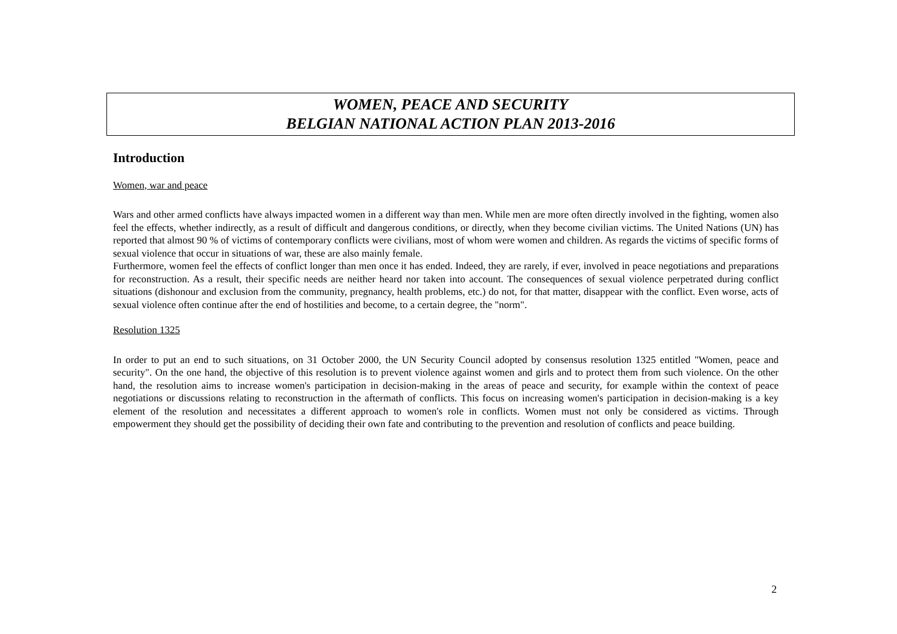WOMEN, PEACE AND SECURITY
BELGIAN NATIONAL ACTION PLAN 2013-2016
Introduction
Women, war and peace
Wars and other armed conflicts have always impacted women in a different way than men. While men are more often directly involved in the fighting, women also feel the effects, whether indirectly, as a result of difficult and dangerous conditions, or directly, when they become civilian victims. The United Nations (UN) has reported that almost 90 % of victims of contemporary conflicts were civilians, most of whom were women and children. As regards the victims of specific forms of sexual violence that occur in situations of war, these are also mainly female.
Furthermore, women feel the effects of conflict longer than men once it has ended. Indeed, they are rarely, if ever, involved in peace negotiations and preparations for reconstruction. As a result, their specific needs are neither heard nor taken into account. The consequences of sexual violence perpetrated during conflict situations (dishonour and exclusion from the community, pregnancy, health problems, etc.) do not, for that matter, disappear with the conflict. Even worse, acts of sexual violence often continue after the end of hostilities and become, to a certain degree, the "norm".
Resolution 1325
In order to put an end to such situations, on 31 October 2000, the UN Security Council adopted by consensus resolution 1325 entitled "Women, peace and security". On the one hand, the objective of this resolution is to prevent violence against women and girls and to protect them from such violence. On the other hand, the resolution aims to increase women's participation in decision-making in the areas of peace and security, for example within the context of peace negotiations or discussions relating to reconstruction in the aftermath of conflicts. This focus on increasing women's participation in decision-making is a key element of the resolution and necessitates a different approach to women's role in conflicts. Women must not only be considered as victims. Through empowerment they should get the possibility of deciding their own fate and contributing to the prevention and resolution of conflicts and peace building.
2